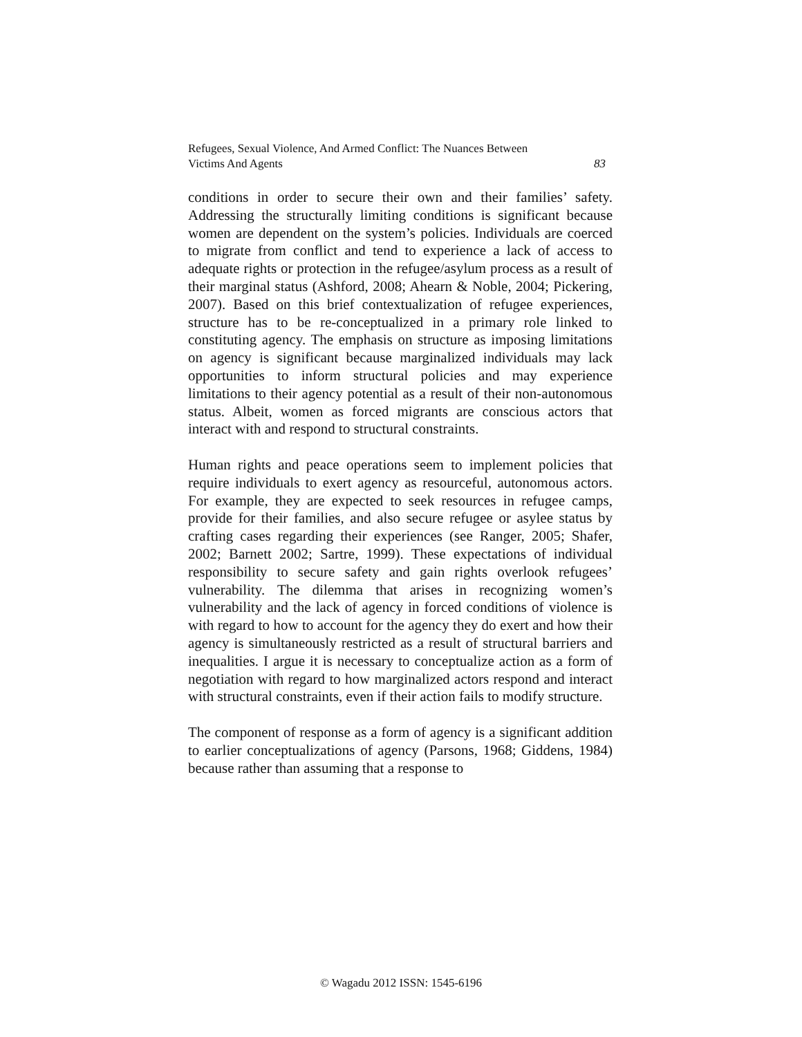Refugees, Sexual Violence, And Armed Conflict: The Nuances Between
Victims And Agents 83
conditions in order to secure their own and their families’ safety. Addressing the structurally limiting conditions is significant because women are dependent on the system’s policies. Individuals are coerced to migrate from conflict and tend to experience a lack of access to adequate rights or protection in the refugee/asylum process as a result of their marginal status (Ashford, 2008; Ahearn & Noble, 2004; Pickering, 2007). Based on this brief contextualization of refugee experiences, structure has to be re-conceptualized in a primary role linked to constituting agency. The emphasis on structure as imposing limitations on agency is significant because marginalized individuals may lack opportunities to inform structural policies and may experience limitations to their agency potential as a result of their non-autonomous status. Albeit, women as forced migrants are conscious actors that interact with and respond to structural constraints.
Human rights and peace operations seem to implement policies that require individuals to exert agency as resourceful, autonomous actors. For example, they are expected to seek resources in refugee camps, provide for their families, and also secure refugee or asylee status by crafting cases regarding their experiences (see Ranger, 2005; Shafer, 2002; Barnett 2002; Sartre, 1999). These expectations of individual responsibility to secure safety and gain rights overlook refugees’ vulnerability. The dilemma that arises in recognizing women’s vulnerability and the lack of agency in forced conditions of violence is with regard to how to account for the agency they do exert and how their agency is simultaneously restricted as a result of structural barriers and inequalities. I argue it is necessary to conceptualize action as a form of negotiation with regard to how marginalized actors respond and interact with structural constraints, even if their action fails to modify structure.
The component of response as a form of agency is a significant addition to earlier conceptualizations of agency (Parsons, 1968; Giddens, 1984) because rather than assuming that a response to
© Wagadu 2012 ISSN: 1545-6196